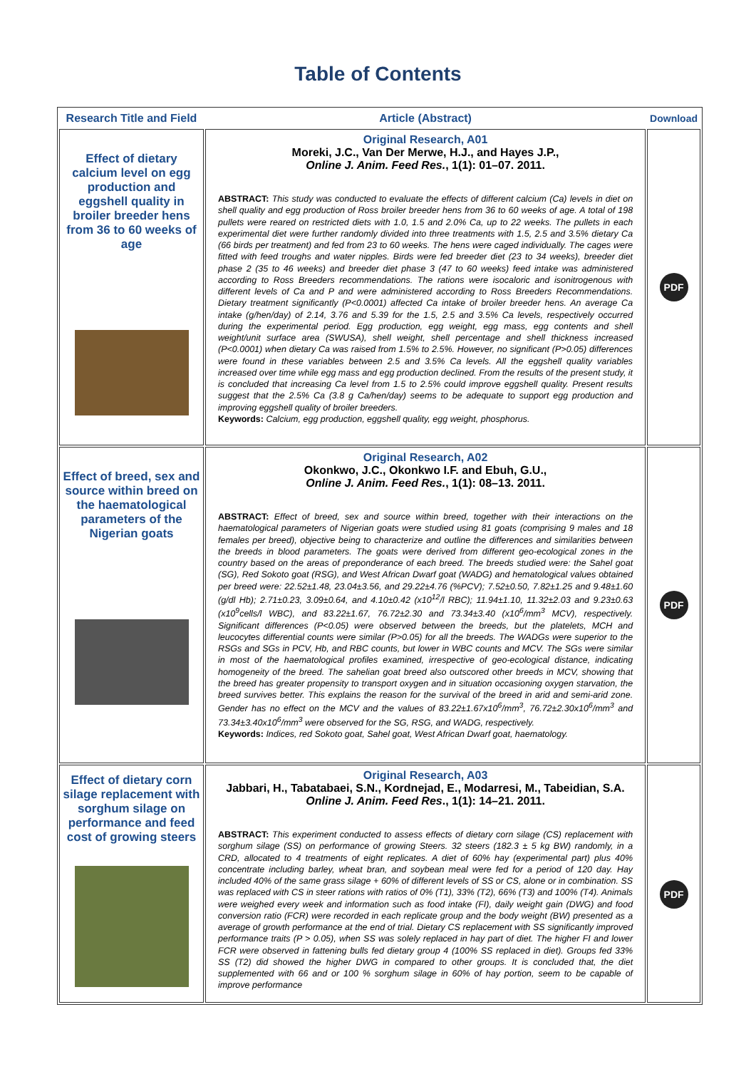Table of Contents
| Research Title and Field | Article (Abstract) | Download |
| --- | --- | --- |
| Effect of dietary calcium level on egg production and eggshell quality in broiler breeder hens from 36 to 60 weeks of age | Original Research, A01 Moreki, J.C., Van Der Merwe, H.J., and Hayes J.P., Online J. Anim. Feed Res. , 1(1): 01–07. 2011. ABSTRACT: This study was conducted to evaluate the effects of different calcium (Ca) levels in diet on shell quality and egg production of Ross broiler breeder hens from 36 to 60 weeks of age. A total of 198 pullets were reared on restricted diets with 1.0, 1.5 and 2.0% Ca, up to 22 weeks. The pullets in each experimental diet were further randomly divided into three treatments with 1.5, 2.5 and 3.5% dietary Ca (66 birds per treatment) and fed from 23 to 60 weeks. The hens were caged individually. The cages were fitted with feed troughs and water nipples. Birds were fed breeder diet (23 to 34 weeks), breeder diet phase 2 (35 to 46 weeks) and breeder diet phase 3 (47 to 60 weeks) feed intake was administered according to Ross Breeders recommendations. The rations were isocaloric and isonitrogenous with different levels of Ca and P and were administered according to Ross Breeders Recommendations. Dietary treatment significantly (P<0.0001) affected Ca intake of broiler breeder hens. An average Ca intake (g/hen/day) of 2.14, 3.76 and 5.39 for the 1.5, 2.5 and 3.5% Ca levels, respectively occurred during the experimental period. Egg production, egg weight, egg mass, egg contents and shell weight/unit surface area (SWUSA), shell weight, shell percentage and shell thickness increased (P<0.0001) when dietary Ca was raised from 1.5% to 2.5%. However, no significant (P>0.05) differences were found in these variables between 2.5 and 3.5% Ca levels. All the eggshell quality variables increased over time while egg mass and egg production declined. From the results of the present study, it is concluded that increasing Ca level from 1.5 to 2.5% could improve eggshell quality. Present results suggest that the 2.5% Ca (3.8 g Ca/hen/day) seems to be adequate to support egg production and improving eggshell quality of broiler breeders. Keywords: Calcium, egg production, eggshell quality, egg weight, phosphorus. | PDF |
| Effect of breed, sex and source within breed on the haematological parameters of the Nigerian goats | Original Research, A02 Okonkwo, J.C., Okonkwo I.F. and Ebuh, G.U., Online J. Anim. Feed Res. , 1(1): 08–13. 2011. ABSTRACT: Effect of breed, sex and source within breed, together with their interactions on the haematological parameters of Nigerian goats were studied using 81 goats (comprising 9 males and 18 females per breed), objective being to characterize and outline the differences and similarities between the breeds in blood parameters. The goats were derived from different geo-ecological zones in the country based on the areas of preponderance of each breed. The breeds studied were: the Sahel goat (SG), Red Sokoto goat (RSG), and West African Dwarf goat (WADG) and hematological values obtained per breed were: 22.52±1.48, 23.04±3.56, and 29.22±4.76 (%PCV); 7.52±0.50, 7.82±1.25 and 9.48±1.60 (g/dl Hb); 2.71±0.23, 3.09±0.64, and 4.10±0.42 (x10<sup>12</sup>/l RBC); 11.94±1.10, 11.32±2.03 and 9.23±0.63 (x10<sup>9</sup>cells/l WBC), and 83.22±1.67, 76.72±2.30 and 73.34±3.40 (x10<sup>6</sup>/mm<sup>3</sup> MCV), respectively. Significant differences (P<0.05) were observed between the breeds, but the platelets, MCH and leucocytes differential counts were similar (P>0.05) for all the breeds. The WADGs were superior to the RSGs and SGs in PCV, Hb, and RBC counts, but lower in WBC counts and MCV. The SGs were similar in most of the haematological profiles examined, irrespective of geo-ecological distance, indicating homogeneity of the breed. The sahelian goat breed also outscored other breeds in MCV, showing that the breed has greater propensity to transport oxygen and in situation occasioning oxygen starvation, the breed survives better. This explains the reason for the survival of the breed in arid and semi-arid zone. Gender has no effect on the MCV and the values of 83.22±1.67x10<sup>6</sup>/mm<sup>3</sup>, 76.72±2.30x10<sup>6</sup>/mm<sup>3</sup> and 73.34±3.40x10<sup>6</sup>/mm<sup>3</sup> were observed for the SG, RSG, and WADG, respectively. Keywords: Indices, red Sokoto goat, Sahel goat, West African Dwarf goat, haematology. | PDF |
| Effect of dietary corn silage replacement with sorghum silage on performance and feed cost of growing steers | Original Research, A03 Jabbari, H., Tabatabaei, S.N., Kordnejad, E., Modarresi, M., Tabeidian, S.A. Online J. Anim. Feed Res ., 1(1): 14–21. 2011. ABSTRACT: This experiment conducted to assess effects of dietary corn silage (CS) replacement with sorghum silage (SS) on performance of growing Steers. 32 steers (182.3 ± 5 kg BW) randomly, in a CRD, allocated to 4 treatments of eight replicates. A diet of 60% hay (experimental part) plus 40% concentrate including barley, wheat bran, and soybean meal were fed for a period of 120 day. Hay included 40% of the same grass silage + 60% of different levels of SS or CS, alone or in combination. SS was replaced with CS in steer rations with ratios of 0% (T1), 33% (T2), 66% (T3) and 100% (T4). Animals were weighed every week and information such as food intake (FI), daily weight gain (DWG) and food conversion ratio (FCR) were recorded in each replicate group and the body weight (BW) presented as a average of growth performance at the end of trial. Dietary CS replacement with SS significantly improved performance traits (P > 0.05), when SS was solely replaced in hay part of diet. The higher FI and lower FCR were observed in fattening bulls fed dietary group 4 (100% SS replaced in diet). Groups fed 33% SS (T2) did showed the higher DWG in compared to other groups. It is concluded that, the diet supplemented with 66 and or 100 % sorghum silage in 60% of hay portion, seem to be capable of improve performance | PDF |